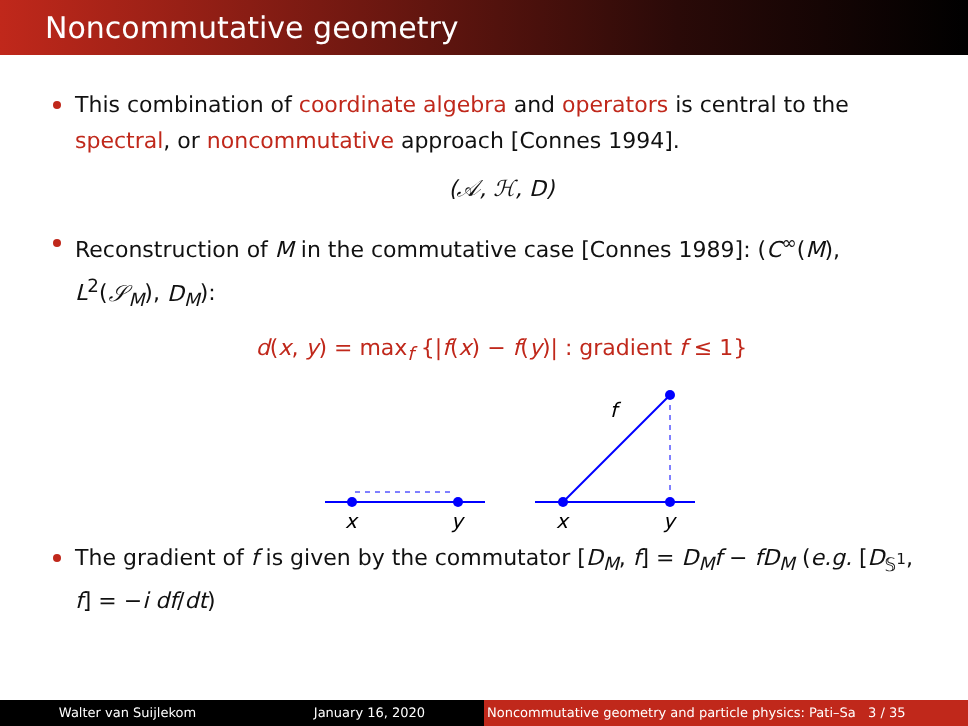Noncommutative geometry
This combination of coordinate algebra and operators is central to the spectral, or noncommutative approach [Connes 1994].
(𝒜, ℋ, D)
Reconstruction of M in the commutative case [Connes 1989]: (C<sup>∞</sup>(M), L<sup>2</sup>(𝒮<sub>M</sub>), D<sub>M</sub>):
d(x, y) = max<sub>f</sub> {|f(x) − f(y)| : gradient f ≤ 1}
f
x
y
x
y
The gradient of f is given by the commutator [D<sub>M</sub>, f] = D<sub>M</sub>f − fD<sub>M</sub> (e.g. [D<sub>𝕊<sup>1</sup></sub>, f] = −i df/dt)
Walter van Suijlekom January 16, 2020 Noncommutative geometry and particle physics: Pati–Sa 3 / 35